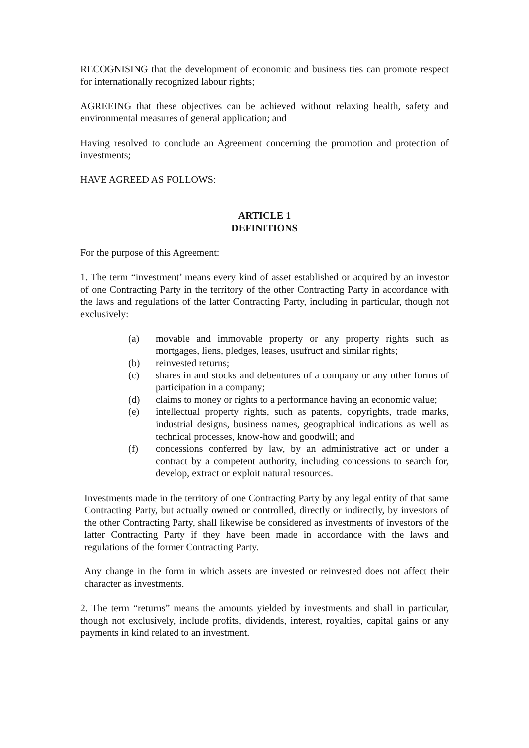RECOGNISING that the development of economic and business ties can promote respect for internationally recognized labour rights;
AGREEING that these objectives can be achieved without relaxing health, safety and environmental measures of general application; and
Having resolved to conclude an Agreement concerning the promotion and protection of investments;
HAVE AGREED AS FOLLOWS:
ARTICLE 1
DEFINITIONS
For the purpose of this Agreement:
1. The term “investment’ means every kind of asset established or acquired by an investor of one Contracting Party in the territory of the other Contracting Party in accordance with the laws and regulations of the latter Contracting Party, including in particular, though not exclusively:
(a) movable and immovable property or any property rights such as mortgages, liens, pledges, leases, usufruct and similar rights;
(b) reinvested returns;
(c) shares in and stocks and debentures of a company or any other forms of participation in a company;
(d) claims to money or rights to a performance having an economic value;
(e) intellectual property rights, such as patents, copyrights, trade marks, industrial designs, business names, geographical indications as well as technical processes, know-how and goodwill; and
(f) concessions conferred by law, by an administrative act or under a contract by a competent authority, including concessions to search for, develop, extract or exploit natural resources.
Investments made in the territory of one Contracting Party by any legal entity of that same Contracting Party, but actually owned or controlled, directly or indirectly, by investors of the other Contracting Party, shall likewise be considered as investments of investors of the latter Contracting Party if they have been made in accordance with the laws and regulations of the former Contracting Party.
Any change in the form in which assets are invested or reinvested does not affect their character as investments.
2. The term “returns” means the amounts yielded by investments and shall in particular, though not exclusively, include profits, dividends, interest, royalties, capital gains or any payments in kind related to an investment.